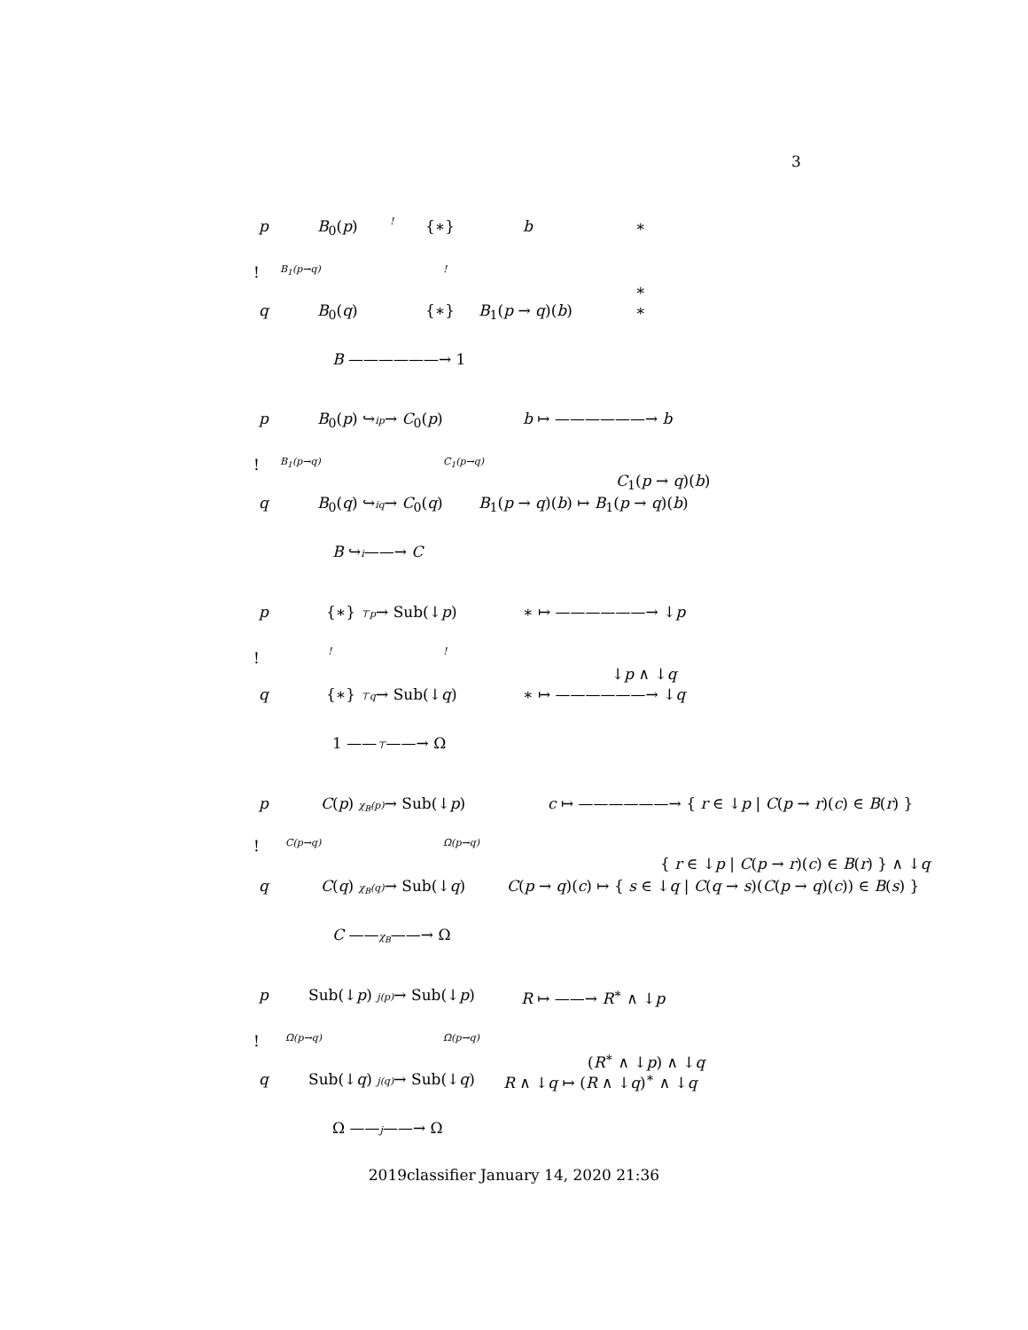3
p B<sub>0</sub>(p) ! {∗} b ∗
! B<sub>1</sub>(p→q) !
∗
q B<sub>0</sub>(q) {∗} B<sub>1</sub>(p → q)(b) ∗
B ——————→ 1
p B<sub>0</sub>(p) ↪ip→ C<sub>0</sub>(p) b ↦ ——————→ b
! B<sub>1</sub>(p→q) C<sub>1</sub>(p→q)
C<sub>1</sub>(p → q)(b)
q B<sub>0</sub>(q) ↪iq→ C<sub>0</sub>(q) B<sub>1</sub>(p → q)(b) ↦ B<sub>1</sub>(p → q)(b)
B ↪i——→ C
p {∗} ⊤p→ Sub(↓p) ∗ ↦ ——————→ ↓p
! ! !
↓p ∧ ↓q
q {∗} ⊤q→ Sub(↓q) ∗ ↦ ——————→ ↓q
1 ——⊤——→ Ω
p C(p) χ<sub>B</sub>(p)→ Sub(↓p) c ↦ ——————→ { r ∈ ↓p | C(p → r)(c) ∈ B(r) }
! C(p→q) Ω(p→q)
{ r ∈ ↓p | C(p → r)(c) ∈ B(r) } ∧ ↓q
q C(q) χ<sub>B</sub>(q)→ Sub(↓q) C(p → q)(c) ↦ { s ∈ ↓q | C(q → s)(C(p → q)(c)) ∈ B(s) }
C ——χ<sub>B</sub>——→ Ω
p Sub(↓p) j(p)→ Sub(↓p) R ↦ ——→ R<sup>∗</sup> ∧ ↓p
! Ω(p→q) Ω(p→q)
(R<sup>∗</sup> ∧ ↓p) ∧ ↓q
q Sub(↓q) j(q)→ Sub(↓q) R ∧ ↓q ↦ (R ∧ ↓q)<sup>∗</sup> ∧ ↓q
Ω ——j——→ Ω
2019classifier January 14, 2020 21:36